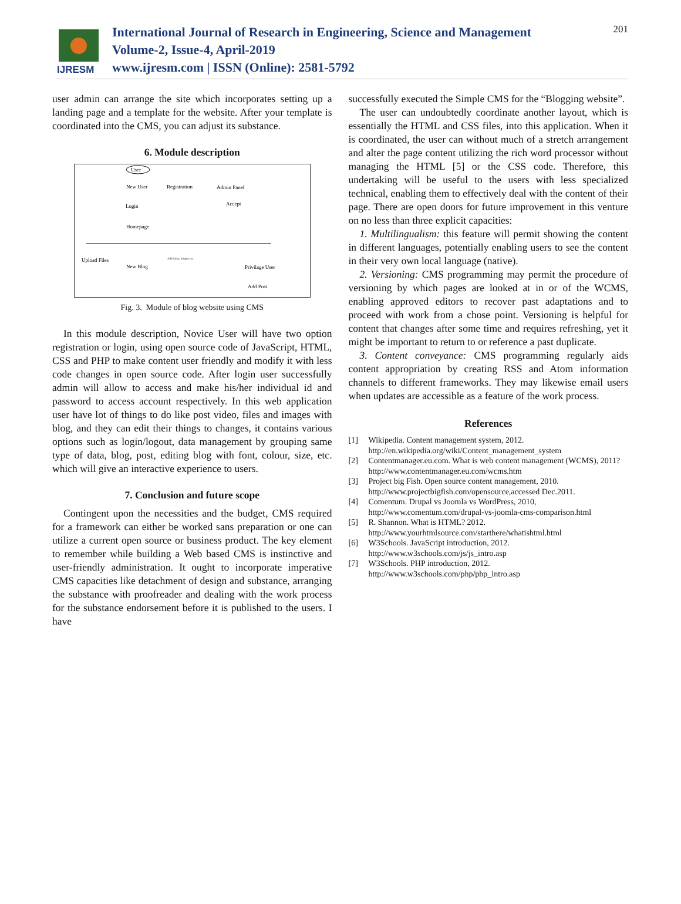IJRESM
International Journal of Research in Engineering, Science and Management
Volume-2, Issue-4, April-2019
www.ijresm.com | ISSN (Online): 2581-5792
201
user admin can arrange the site which incorporates setting up a landing page and a template for the website. After your template is coordinated into the CMS, you can adjust its substance.
6. Module description
User
New User
Registration
Admin Panel
Login
Accept
Homepage
Upload Files
New Blog
Add Story, images etc.
Privilage User
Add Post
Fig. 3. Module of blog website using CMS
In this module description, Novice User will have two option registration or login, using open source code of JavaScript, HTML, CSS and PHP to make content user friendly and modify it with less code changes in open source code. After login user successfully admin will allow to access and make his/her individual id and password to access account respectively. In this web application user have lot of things to do like post video, files and images with blog, and they can edit their things to changes, it contains various options such as login/logout, data management by grouping same type of data, blog, post, editing blog with font, colour, size, etc. which will give an interactive experience to users.
7. Conclusion and future scope
Contingent upon the necessities and the budget, CMS required for a framework can either be worked sans preparation or one can utilize a current open source or business product. The key element to remember while building a Web based CMS is instinctive and user-friendly administration. It ought to incorporate imperative CMS capacities like detachment of design and substance, arranging the substance with proofreader and dealing with the work process for the substance endorsement before it is published to the users. I have
successfully executed the Simple CMS for the “Blogging website”.
The user can undoubtedly coordinate another layout, which is essentially the HTML and CSS files, into this application. When it is coordinated, the user can without much of a stretch arrangement and alter the page content utilizing the rich word processor without managing the HTML [5] or the CSS code. Therefore, this undertaking will be useful to the users with less specialized technical, enabling them to effectively deal with the content of their page. There are open doors for future improvement in this venture on no less than three explicit capacities:
1. Multilingualism: this feature will permit showing the content in different languages, potentially enabling users to see the content in their very own local language (native).
2. Versioning: CMS programming may permit the procedure of versioning by which pages are looked at in or of the WCMS, enabling approved editors to recover past adaptations and to proceed with work from a chose point. Versioning is helpful for content that changes after some time and requires refreshing, yet it might be important to return to or reference a past duplicate.
3. Content conveyance: CMS programming regularly aids content appropriation by creating RSS and Atom information channels to different frameworks. They may likewise email users when updates are accessible as a feature of the work process.
References
[1] Wikipedia. Content management system, 2012.
http://en.wikipedia.org/wiki/Content_management_system
[2] Contentmanager.eu.com. What is web content management (WCMS), 2011?
http://www.contentmanager.eu.com/wcms.htm
[3] Project big Fish. Open source content management, 2010.
http://www.projectbigfish.com/opensource,accessed Dec.2011.
[4] Comentum. Drupal vs Joomla vs WordPress, 2010,
http://www.comentum.com/drupal-vs-joomla-cms-comparison.html
[5] R. Shannon. What is HTML? 2012.
http://www.yourhtmlsource.com/starthere/whatishtml.html
[6] W3Schools. JavaScript introduction, 2012.
http://www.w3schools.com/js/js_intro.asp
[7] W3Schools. PHP introduction, 2012.
http://www.w3schools.com/php/php_intro.asp